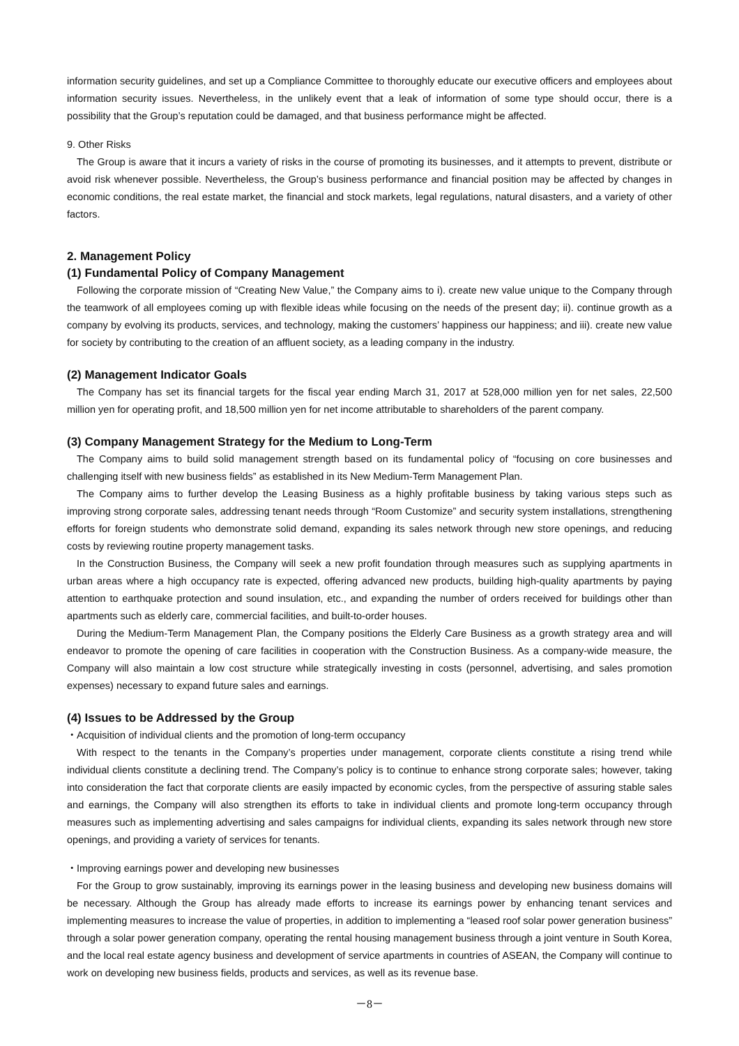information security guidelines, and set up a Compliance Committee to thoroughly educate our executive officers and employees about information security issues. Nevertheless, in the unlikely event that a leak of information of some type should occur, there is a possibility that the Group’s reputation could be damaged, and that business performance might be affected.
9. Other Risks
The Group is aware that it incurs a variety of risks in the course of promoting its businesses, and it attempts to prevent, distribute or avoid risk whenever possible. Nevertheless, the Group’s business performance and financial position may be affected by changes in economic conditions, the real estate market, the financial and stock markets, legal regulations, natural disasters, and a variety of other factors.
2. Management Policy
(1) Fundamental Policy of Company Management
Following the corporate mission of “Creating New Value,” the Company aims to i). create new value unique to the Company through the teamwork of all employees coming up with flexible ideas while focusing on the needs of the present day; ii). continue growth as a company by evolving its products, services, and technology, making the customers’ happiness our happiness; and iii). create new value for society by contributing to the creation of an affluent society, as a leading company in the industry.
(2) Management Indicator Goals
The Company has set its financial targets for the fiscal year ending March 31, 2017 at 528,000 million yen for net sales, 22,500 million yen for operating profit, and 18,500 million yen for net income attributable to shareholders of the parent company.
(3) Company Management Strategy for the Medium to Long-Term
The Company aims to build solid management strength based on its fundamental policy of “focusing on core businesses and challenging itself with new business fields” as established in its New Medium-Term Management Plan.
The Company aims to further develop the Leasing Business as a highly profitable business by taking various steps such as improving strong corporate sales, addressing tenant needs through “Room Customize” and security system installations, strengthening efforts for foreign students who demonstrate solid demand, expanding its sales network through new store openings, and reducing costs by reviewing routine property management tasks.
In the Construction Business, the Company will seek a new profit foundation through measures such as supplying apartments in urban areas where a high occupancy rate is expected, offering advanced new products, building high-quality apartments by paying attention to earthquake protection and sound insulation, etc., and expanding the number of orders received for buildings other than apartments such as elderly care, commercial facilities, and built-to-order houses.
During the Medium-Term Management Plan, the Company positions the Elderly Care Business as a growth strategy area and will endeavor to promote the opening of care facilities in cooperation with the Construction Business. As a company-wide measure, the Company will also maintain a low cost structure while strategically investing in costs (personnel, advertising, and sales promotion expenses) necessary to expand future sales and earnings.
(4) Issues to be Addressed by the Group
・Acquisition of individual clients and the promotion of long-term occupancy
With respect to the tenants in the Company’s properties under management, corporate clients constitute a rising trend while individual clients constitute a declining trend. The Company’s policy is to continue to enhance strong corporate sales; however, taking into consideration the fact that corporate clients are easily impacted by economic cycles, from the perspective of assuring stable sales and earnings, the Company will also strengthen its efforts to take in individual clients and promote long-term occupancy through measures such as implementing advertising and sales campaigns for individual clients, expanding its sales network through new store openings, and providing a variety of services for tenants.
・Improving earnings power and developing new businesses
For the Group to grow sustainably, improving its earnings power in the leasing business and developing new business domains will be necessary. Although the Group has already made efforts to increase its earnings power by enhancing tenant services and implementing measures to increase the value of properties, in addition to implementing a “leased roof solar power generation business” through a solar power generation company, operating the rental housing management business through a joint venture in South Korea, and the local real estate agency business and development of service apartments in countries of ASEAN, the Company will continue to work on developing new business fields, products and services, as well as its revenue base.
－8－